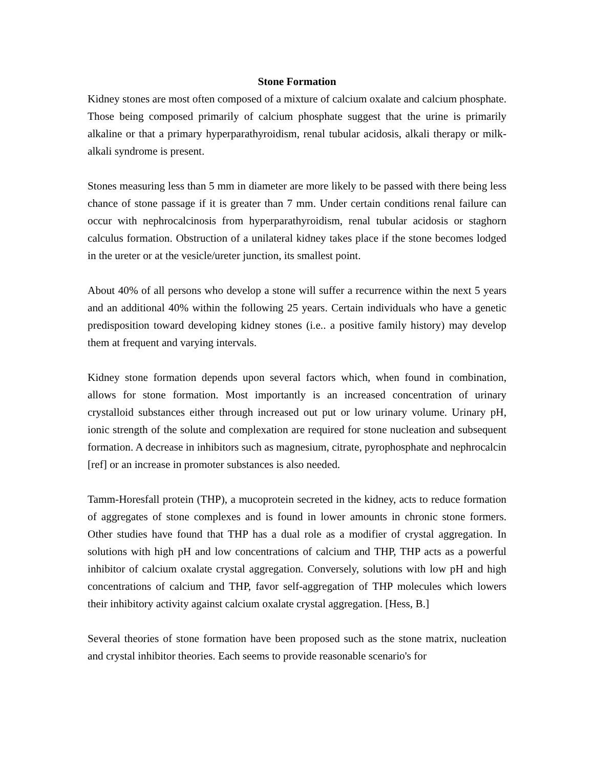Stone Formation
Kidney stones are most often composed of a mixture of calcium oxalate and calcium phosphate. Those being composed primarily of calcium phosphate suggest that the urine is primarily alkaline or that a primary hyperparathyroidism, renal tubular acidosis, alkali therapy or milk-alkali syndrome is present.
Stones measuring less than 5 mm in diameter are more likely to be passed with there being less chance of stone passage if it is greater than 7 mm. Under certain conditions renal failure can occur with nephrocalcinosis from hyperparathyroidism, renal tubular acidosis or staghorn calculus formation. Obstruction of a unilateral kidney takes place if the stone becomes lodged in the ureter or at the vesicle/ureter junction, its smallest point.
About 40% of all persons who develop a stone will suffer a recurrence within the next 5 years and an additional 40% within the following 25 years. Certain individuals who have a genetic predisposition toward developing kidney stones (i.e.. a positive family history) may develop them at frequent and varying intervals.
Kidney stone formation depends upon several factors which, when found in combination, allows for stone formation. Most importantly is an increased concentration of urinary crystalloid substances either through increased out put or low urinary volume. Urinary pH, ionic strength of the solute and complexation are required for stone nucleation and subsequent formation. A decrease in inhibitors such as magnesium, citrate, pyrophosphate and nephrocalcin [ref] or an increase in promoter substances is also needed.
Tamm-Horesfall protein (THP), a mucoprotein secreted in the kidney, acts to reduce formation of aggregates of stone complexes and is found in lower amounts in chronic stone formers. Other studies have found that THP has a dual role as a modifier of crystal aggregation. In solutions with high pH and low concentrations of calcium and THP, THP acts as a powerful inhibitor of calcium oxalate crystal aggregation. Conversely, solutions with low pH and high concentrations of calcium and THP, favor self-aggregation of THP molecules which lowers their inhibitory activity against calcium oxalate crystal aggregation. [Hess, B.]
Several theories of stone formation have been proposed such as the stone matrix, nucleation and crystal inhibitor theories. Each seems to provide reasonable scenario's for